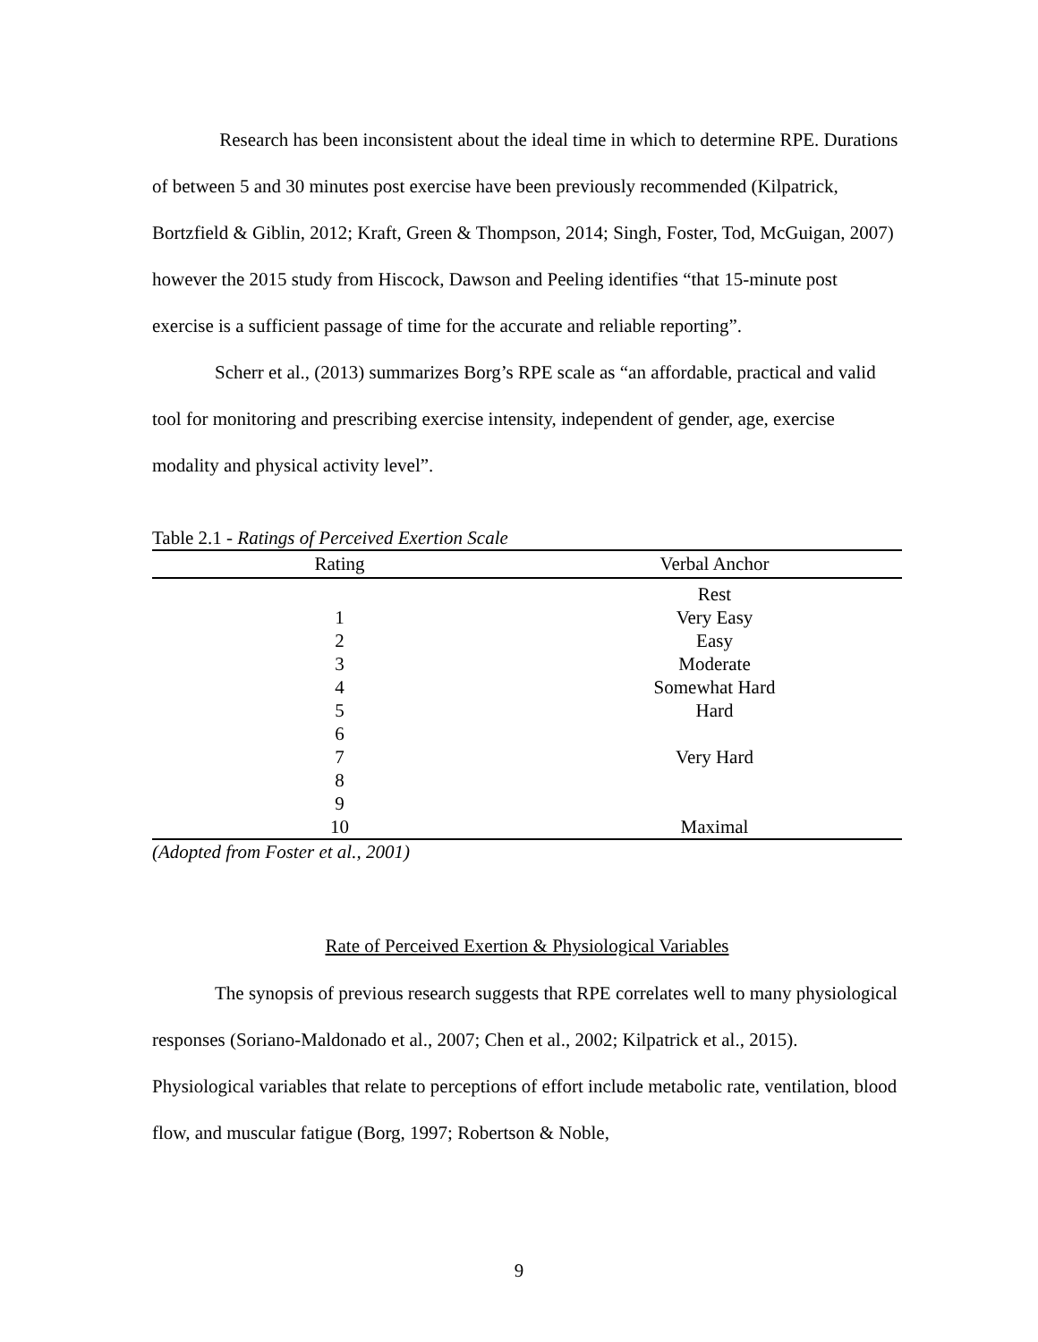Research has been inconsistent about the ideal time in which to determine RPE. Durations of between 5 and 30 minutes post exercise have been previously recommended (Kilpatrick, Bortzfield & Giblin, 2012; Kraft, Green & Thompson, 2014; Singh, Foster, Tod, McGuigan, 2007) however the 2015 study from Hiscock, Dawson and Peeling identifies “that 15-minute post exercise is a sufficient passage of time for the accurate and reliable reporting”.
Scherr et al., (2013) summarizes Borg’s RPE scale as “an affordable, practical and valid tool for monitoring and prescribing exercise intensity, independent of gender, age, exercise modality and physical activity level”.
Table 2.1 - Ratings of Perceived Exertion Scale
| Rating | Verbal Anchor |
| --- | --- |
| | Rest |
| 1 | Very Easy |
| 2 | Easy |
| 3 | Moderate |
| 4 | Somewhat Hard |
| 5 | Hard |
| 6 | |
| 7 | Very Hard |
| 8 | |
| 9 | |
| 10 | Maximal |
(Adopted from Foster et al., 2001)
Rate of Perceived Exertion & Physiological Variables
The synopsis of previous research suggests that RPE correlates well to many physiological responses (Soriano-Maldonado et al., 2007; Chen et al., 2002; Kilpatrick et al., 2015). Physiological variables that relate to perceptions of effort include metabolic rate, ventilation, blood flow, and muscular fatigue (Borg, 1997; Robertson & Noble,
9